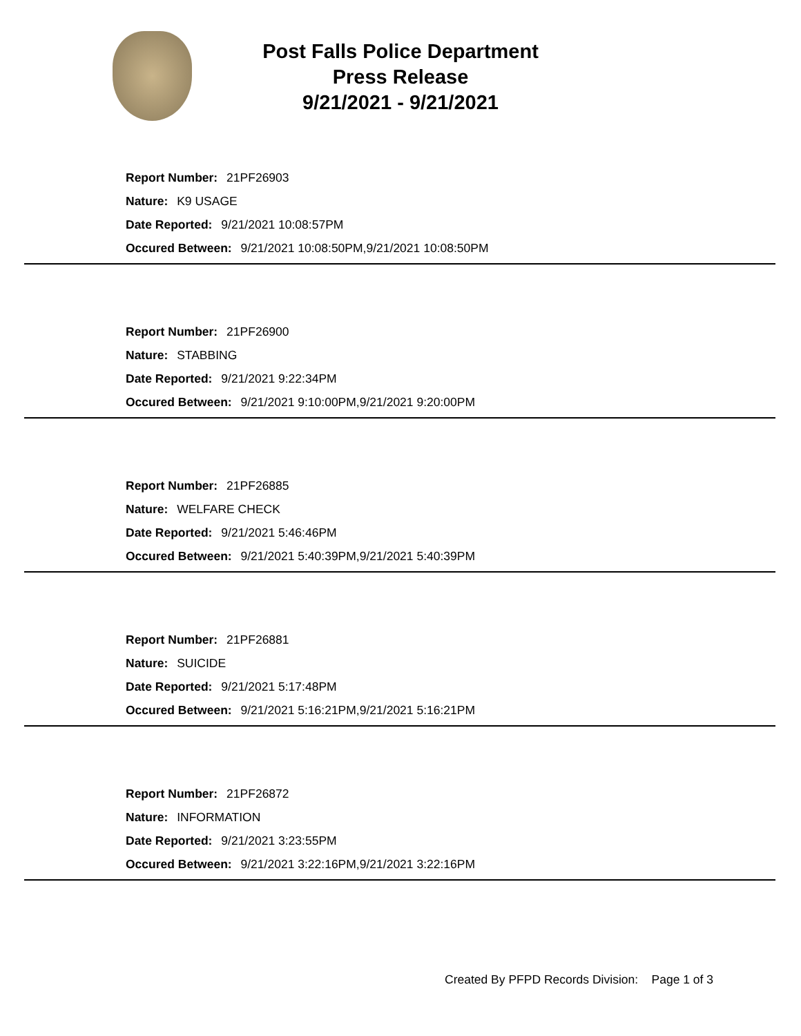Post Falls Police Department
Press Release
9/21/2021 - 9/21/2021
Report Number: 21PF26903
Nature: K9 USAGE
Date Reported: 9/21/2021 10:08:57PM
Occured Between: 9/21/2021 10:08:50PM,9/21/2021 10:08:50PM
Report Number: 21PF26900
Nature: STABBING
Date Reported: 9/21/2021 9:22:34PM
Occured Between: 9/21/2021 9:10:00PM,9/21/2021 9:20:00PM
Report Number: 21PF26885
Nature: WELFARE CHECK
Date Reported: 9/21/2021 5:46:46PM
Occured Between: 9/21/2021 5:40:39PM,9/21/2021 5:40:39PM
Report Number: 21PF26881
Nature: SUICIDE
Date Reported: 9/21/2021 5:17:48PM
Occured Between: 9/21/2021 5:16:21PM,9/21/2021 5:16:21PM
Report Number: 21PF26872
Nature: INFORMATION
Date Reported: 9/21/2021 3:23:55PM
Occured Between: 9/21/2021 3:22:16PM,9/21/2021 3:22:16PM
Created By PFPD Records Division: Page 1 of 3